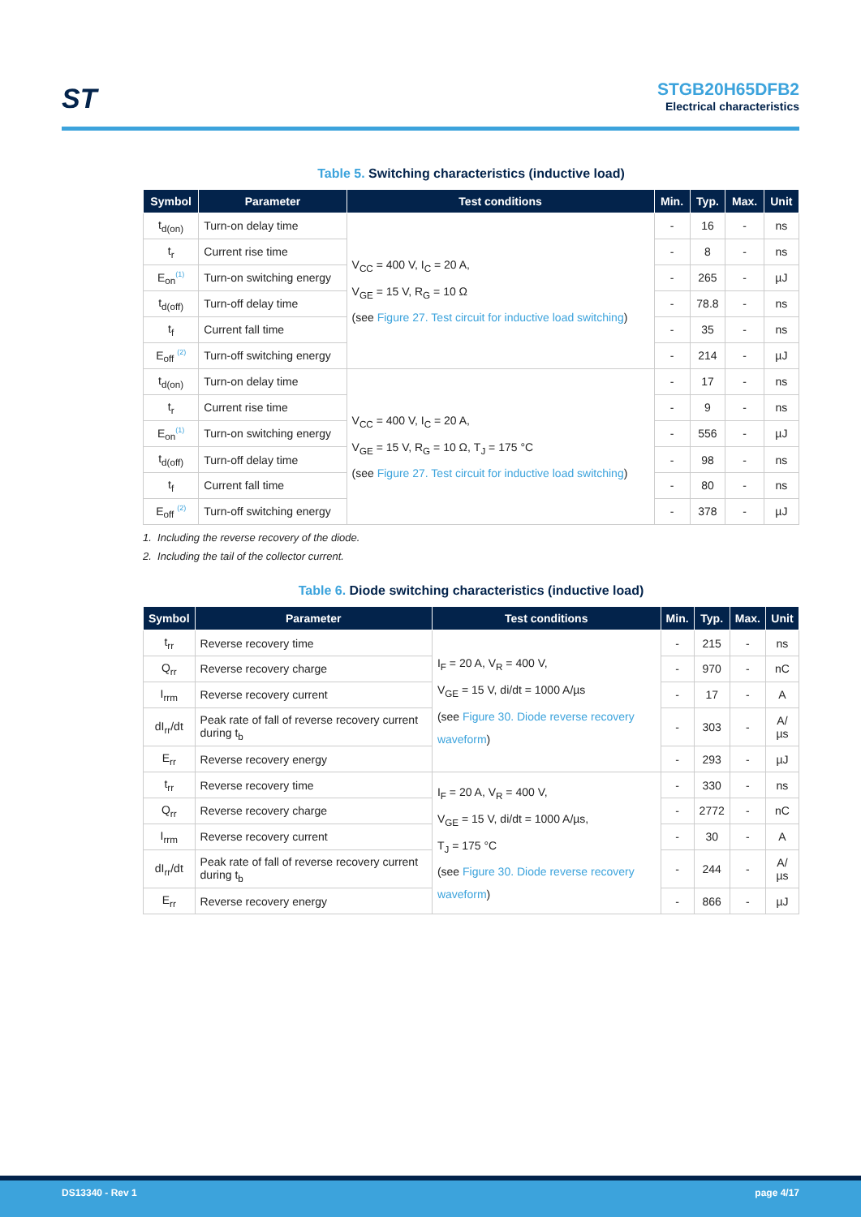ST
STGB20H65DFB2
Electrical characteristics
Table 5. Switching characteristics (inductive load)
| Symbol | Parameter | Test conditions | Min. | Typ. | Max. | Unit |
| --- | --- | --- | --- | --- | --- | --- |
| t<sub>d(on)</sub> | Turn-on delay time | V<sub>CC</sub> = 400 V, I<sub>C</sub> = 20 A, V<sub>GE</sub> = 15 V, R<sub>G</sub> = 10 Ω (see Figure 27. Test circuit for inductive load switching ) | - | 16 | - | ns |
| t<sub>r</sub> | Current rise time | | - | 8 | - | ns |
| E<sub>on</sub><sup>(1)</sup> | Turn-on switching energy | | - | 265 | - | µJ |
| t<sub>d(off)</sub> | Turn-off delay time | | - | 78.8 | - | ns |
| t<sub>f</sub> | Current fall time | | - | 35 | - | ns |
| E<sub>off</sub> <sup>(2)</sup> | Turn-off switching energy | | - | 214 | - | µJ |
| t<sub>d(on)</sub> | Turn-on delay time | V<sub>CC</sub> = 400 V, I<sub>C</sub> = 20 A, V<sub>GE</sub> = 15 V, R<sub>G</sub> = 10 Ω, T<sub>J</sub> = 175 °C (see Figure 27. Test circuit for inductive load switching ) | - | 17 | - | ns |
| t<sub>r</sub> | Current rise time | | - | 9 | - | ns |
| E<sub>on</sub><sup>(1)</sup> | Turn-on switching energy | | - | 556 | - | µJ |
| t<sub>d(off)</sub> | Turn-off delay time | | - | 98 | - | ns |
| t<sub>f</sub> | Current fall time | | - | 80 | - | ns |
| E<sub>off</sub> <sup>(2)</sup> | Turn-off switching energy | | - | 378 | - | µJ |
1. Including the reverse recovery of the diode.
2. Including the tail of the collector current.
Table 6. Diode switching characteristics (inductive load)
| Symbol | Parameter | Test conditions | Min. | Typ. | Max. | Unit |
| --- | --- | --- | --- | --- | --- | --- |
| t<sub>rr</sub> | Reverse recovery time | I<sub>F</sub> = 20 A, V<sub>R</sub> = 400 V, V<sub>GE</sub> = 15 V, di/dt = 1000 A/µs (see Figure 30. Diode reverse recovery waveform ) | - | 215 | - | ns |
| Q<sub>rr</sub> | Reverse recovery charge | | - | 970 | - | nC |
| I<sub>rrm</sub> | Reverse recovery current | | - | 17 | - | A |
| dI<sub>rr</sub>/dt | Peak rate of fall of reverse recovery current during t<sub>b</sub> | | - | 303 | - | A/µs |
| E<sub>rr</sub> | Reverse recovery energy | | - | 293 | - | µJ |
| t<sub>rr</sub> | Reverse recovery time | I<sub>F</sub> = 20 A, V<sub>R</sub> = 400 V, V<sub>GE</sub> = 15 V, di/dt = 1000 A/µs, T<sub>J</sub> = 175 °C (see Figure 30. Diode reverse recovery waveform ) | - | 330 | - | ns |
| Q<sub>rr</sub> | Reverse recovery charge | | - | 2772 | - | nC |
| I<sub>rrm</sub> | Reverse recovery current | | - | 30 | - | A |
| dI<sub>rr</sub>/dt | Peak rate of fall of reverse recovery current during t<sub>b</sub> | | - | 244 | - | A/µs |
| E<sub>rr</sub> | Reverse recovery energy | | - | 866 | - | µJ |
DS13340 - Rev 1 page 4/17